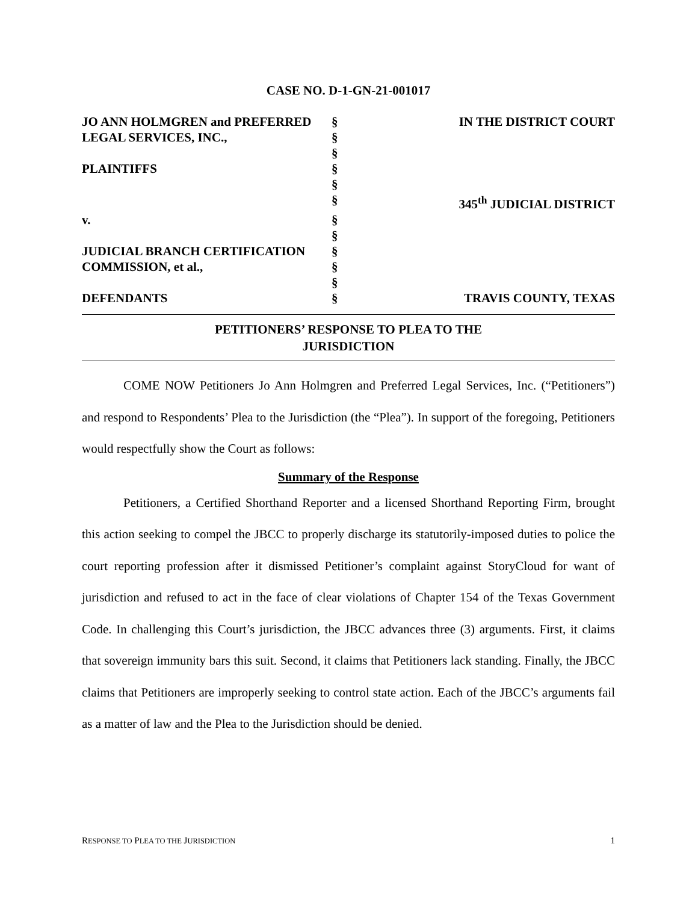CASE NO. D-1-GN-21-001017
| JO ANN HOLMGREN and PREFERRED | § | IN THE DISTRICT COURT |
| LEGAL SERVICES, INC., | § | |
| | § | |
| PLAINTIFFS | § | |
| | § | |
| | § | 345<sup>th</sup> JUDICIAL DISTRICT |
| v. | § | |
| | § | |
| JUDICIAL BRANCH CERTIFICATION | § | |
| COMMISSION, et al., | § | |
| | § | |
| DEFENDANTS | § | TRAVIS COUNTY, TEXAS |
PETITIONERS’ RESPONSE TO PLEA TO THE
JURISDICTION
COME NOW Petitioners Jo Ann Holmgren and Preferred Legal Services, Inc. (“Petitioners”) and respond to Respondents’ Plea to the Jurisdiction (the “Plea”). In support of the foregoing, Petitioners would respectfully show the Court as follows:
Summary of the Response
Petitioners, a Certified Shorthand Reporter and a licensed Shorthand Reporting Firm, brought this action seeking to compel the JBCC to properly discharge its statutorily-imposed duties to police the court reporting profession after it dismissed Petitioner’s complaint against StoryCloud for want of jurisdiction and refused to act in the face of clear violations of Chapter 154 of the Texas Government Code. In challenging this Court’s jurisdiction, the JBCC advances three (3) arguments. First, it claims that sovereign immunity bars this suit. Second, it claims that Petitioners lack standing. Finally, the JBCC claims that Petitioners are improperly seeking to control state action. Each of the JBCC’s arguments fail as a matter of law and the Plea to the Jurisdiction should be denied.
RESPONSE TO PLEA TO THE JURISDICTION 1